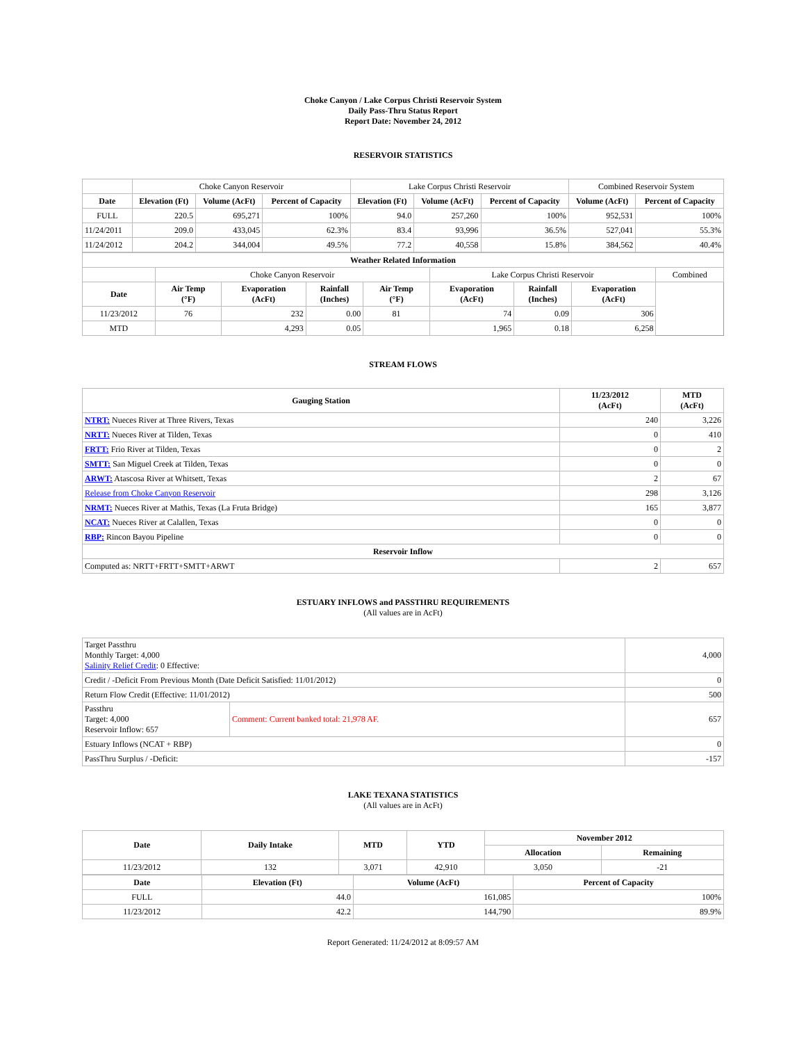Choke Canyon / Lake Corpus Christi Reservoir System
Daily Pass-Thru Status Report
Report Date: November 24, 2012
RESERVOIR STATISTICS
| | Choke Canyon Reservoir | | | Lake Corpus Christi Reservoir | | | Combined Reservoir System | |
| Date | Elevation (Ft) | Volume (AcFt) | Percent of Capacity | Elevation (Ft) | Volume (AcFt) | Percent of Capacity | Volume (AcFt) | Percent of Capacity |
| FULL | 220.5 | 695,271 | 100% | 94.0 | 257,260 | 100% | 952,531 | 100% |
| 11/24/2011 | 209.0 | 433,045 | 62.3% | 83.4 | 93,996 | 36.5% | 527,041 | 55.3% |
| 11/24/2012 | 204.2 | 344,004 | 49.5% | 77.2 | 40,558 | 15.8% | 384,562 | 40.4% |
| Weather Related Information | | | | | | | | |
| --- | --- | --- | --- | --- | --- | --- | --- | --- |
| | Choke Canyon Reservoir | | | | Lake Corpus Christi Reservoir | | | Combined |
| Date | Air Temp (°F) | Evaporation (AcFt) | Rainfall (Inches) | Air Temp (°F) | Evaporation (AcFt) | Rainfall (Inches) | Evaporation (AcFt) | |
| 11/23/2012 | 76 | 232 | 0.00 | 81 | 74 | 0.09 | 306 | |
| MTD | | 4,293 | 0.05 | | 1,965 | 0.18 | 6,258 | |
STREAM FLOWS
| Gauging Station | 11/23/2012 (AcFt) | MTD (AcFt) |
| --- | --- | --- |
| NTRT: Nueces River at Three Rivers, Texas | 240 | 3,226 |
| NRTT: Nueces River at Tilden, Texas | 0 | 410 |
| FRTT: Frio River at Tilden, Texas | 0 | 2 |
| SMTT: San Miguel Creek at Tilden, Texas | 0 | 0 |
| ARWT: Atascosa River at Whitsett, Texas | 2 | 67 |
| Release from Choke Canyon Reservoir | 298 | 3,126 |
| NRMT: Nueces River at Mathis, Texas (La Fruta Bridge) | 165 | 3,877 |
| NCAT: Nueces River at Calallen, Texas | 0 | 0 |
| RBP: Rincon Bayou Pipeline | 0 | 0 |
| Reservoir Inflow | | |
| Computed as: NRTT+FRTT+SMTT+ARWT | 2 | 657 |
ESTUARY INFLOWS and PASSTHRU REQUIREMENTS
(All values are in AcFt)
| Target Passthru Monthly Target: 4,000 Salinity Relief Credit : 0 Effective: | | 4,000 |
| Credit / -Deficit From Previous Month (Date Deficit Satisfied: 11/01/2012) | | 0 |
| Return Flow Credit (Effective: 11/01/2012) | | 500 |
| Passthru Target: 4,000 Reservoir Inflow: 657 | Comment: Current banked total: 21,978 AF. | 657 |
| Estuary Inflows (NCAT + RBP) | | 0 |
| PassThru Surplus / -Deficit: | | -157 |
LAKE TEXANA STATISTICS
(All values are in AcFt)
| Date | Daily Intake | MTD | YTD | November 2012 | |
| --- | --- | --- | --- | --- | --- |
| | | | | Allocation | Remaining |
| 11/23/2012 | 132 | 3,071 | 42,910 | 3,050 | -21 |
| Date | Elevation (Ft) | Volume (AcFt) | Percent of Capacity |
| --- | --- | --- | --- |
| FULL | 44.0 | 161,085 | 100% |
| 11/23/2012 | 42.2 | 144,790 | 89.9% |
Report Generated: 11/24/2012 at 8:09:57 AM